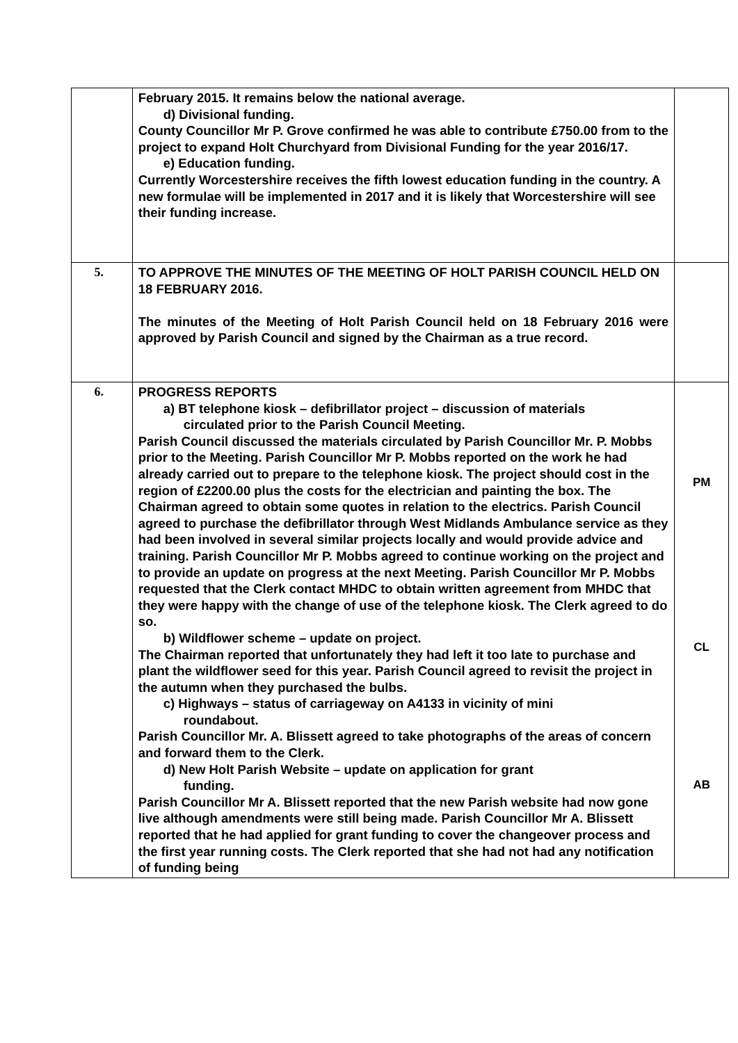| | February 2015. It remains below the national average. d) Divisional funding. County Councillor Mr P. Grove confirmed he was able to contribute £750.00 from to the project to expand Holt Churchyard from Divisional Funding for the year 2016/17. e) Education funding. Currently Worcestershire receives the fifth lowest education funding in the country. A new formulae will be implemented in 2017 and it is likely that Worcestershire will see their funding increase. | |
| 5. | TO APPROVE THE MINUTES OF THE MEETING OF HOLT PARISH COUNCIL HELD ON 18 FEBRUARY 2016. The minutes of the Meeting of Holt Parish Council held on 18 February 2016 were approved by Parish Council and signed by the Chairman as a true record. | |
| 6. | PROGRESS REPORTS a) BT telephone kiosk – defibrillator project – discussion of materials circulated prior to the Parish Council Meeting. Parish Council discussed the materials circulated by Parish Councillor Mr. P. Mobbs prior to the Meeting. Parish Councillor Mr P. Mobbs reported on the work he had already carried out to prepare to the telephone kiosk. The project should cost in the region of £2200.00 plus the costs for the electrician and painting the box. The Chairman agreed to obtain some quotes in relation to the electrics. Parish Council agreed to purchase the defibrillator through West Midlands Ambulance service as they had been involved in several similar projects locally and would provide advice and training. Parish Councillor Mr P. Mobbs agreed to continue working on the project and to provide an update on progress at the next Meeting. Parish Councillor Mr P. Mobbs requested that the Clerk contact MHDC to obtain written agreement from MHDC that they were happy with the change of use of the telephone kiosk. The Clerk agreed to do so. b) Wildflower scheme – update on project. The Chairman reported that unfortunately they had left it too late to purchase and plant the wildflower seed for this year. Parish Council agreed to revisit the project in the autumn when they purchased the bulbs. c) Highways – status of carriageway on A4133 in vicinity of mini roundabout. Parish Councillor Mr. A. Blissett agreed to take photographs of the areas of concern and forward them to the Clerk. d) New Holt Parish Website – update on application for grant funding. Parish Councillor Mr A. Blissett reported that the new Parish website had now gone live although amendments were still being made. Parish Councillor Mr A. Blissett reported that he had applied for grant funding to cover the changeover process and the first year running costs. The Clerk reported that she had not had any notification of funding being | PM CL AB |